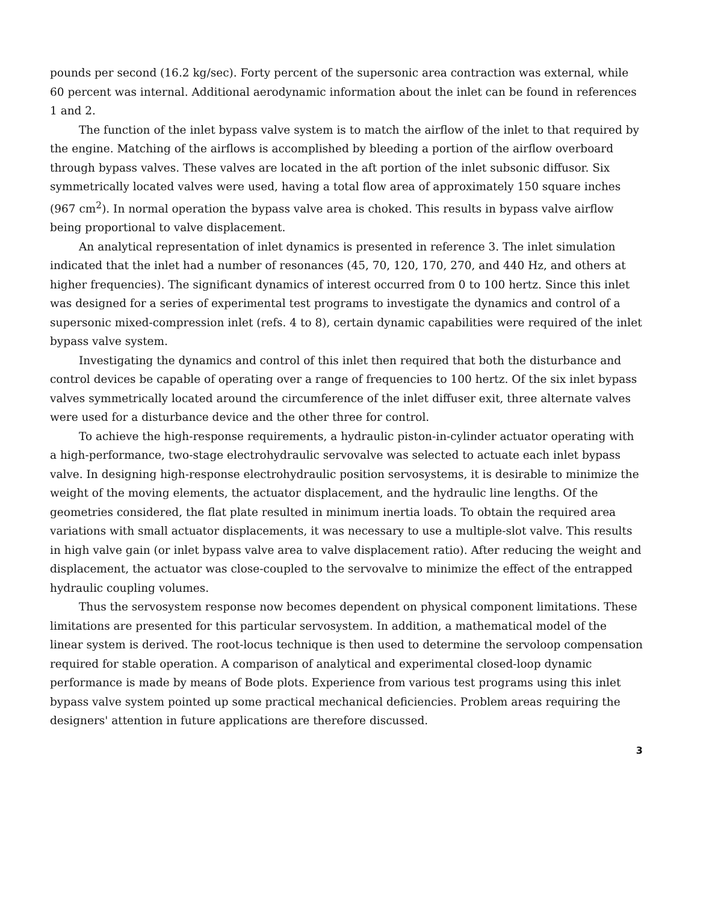pounds per second (16.2 kg/sec). Forty percent of the supersonic area contraction was external, while 60 percent was internal. Additional aerodynamic information about the inlet can be found in references 1 and 2.
The function of the inlet bypass valve system is to match the airflow of the inlet to that required by the engine. Matching of the airflows is accomplished by bleeding a portion of the airflow overboard through bypass valves. These valves are located in the aft portion of the inlet subsonic diffusor. Six symmetrically located valves were used, having a total flow area of approximately 150 square inches (967 cm<sup>2</sup>). In normal operation the bypass valve area is choked. This results in bypass valve airflow being proportional to valve displacement.
An analytical representation of inlet dynamics is presented in reference 3. The inlet simulation indicated that the inlet had a number of resonances (45, 70, 120, 170, 270, and 440 Hz, and others at higher frequencies). The significant dynamics of interest occurred from 0 to 100 hertz. Since this inlet was designed for a series of experimental test programs to investigate the dynamics and control of a supersonic mixed-compression inlet (refs. 4 to 8), certain dynamic capabilities were required of the inlet bypass valve system.
Investigating the dynamics and control of this inlet then required that both the disturbance and control devices be capable of operating over a range of frequencies to 100 hertz. Of the six inlet bypass valves symmetrically located around the circumference of the inlet diffuser exit, three alternate valves were used for a disturbance device and the other three for control.
To achieve the high-response requirements, a hydraulic piston-in-cylinder actuator operating with a high-performance, two-stage electrohydraulic servovalve was selected to actuate each inlet bypass valve. In designing high-response electrohydraulic position servosystems, it is desirable to minimize the weight of the moving elements, the actuator displacement, and the hydraulic line lengths. Of the geometries considered, the flat plate resulted in minimum inertia loads. To obtain the required area variations with small actuator displacements, it was necessary to use a multiple-slot valve. This results in high valve gain (or inlet bypass valve area to valve displacement ratio). After reducing the weight and displacement, the actuator was close-coupled to the servovalve to minimize the effect of the entrapped hydraulic coupling volumes.
Thus the servosystem response now becomes dependent on physical component limitations. These limitations are presented for this particular servosystem. In addition, a mathematical model of the linear system is derived. The root-locus technique is then used to determine the servoloop compensation required for stable operation. A comparison of analytical and experimental closed-loop dynamic performance is made by means of Bode plots. Experience from various test programs using this inlet bypass valve system pointed up some practical mechanical deficiencies. Problem areas requiring the designers' attention in future applications are therefore discussed.
3